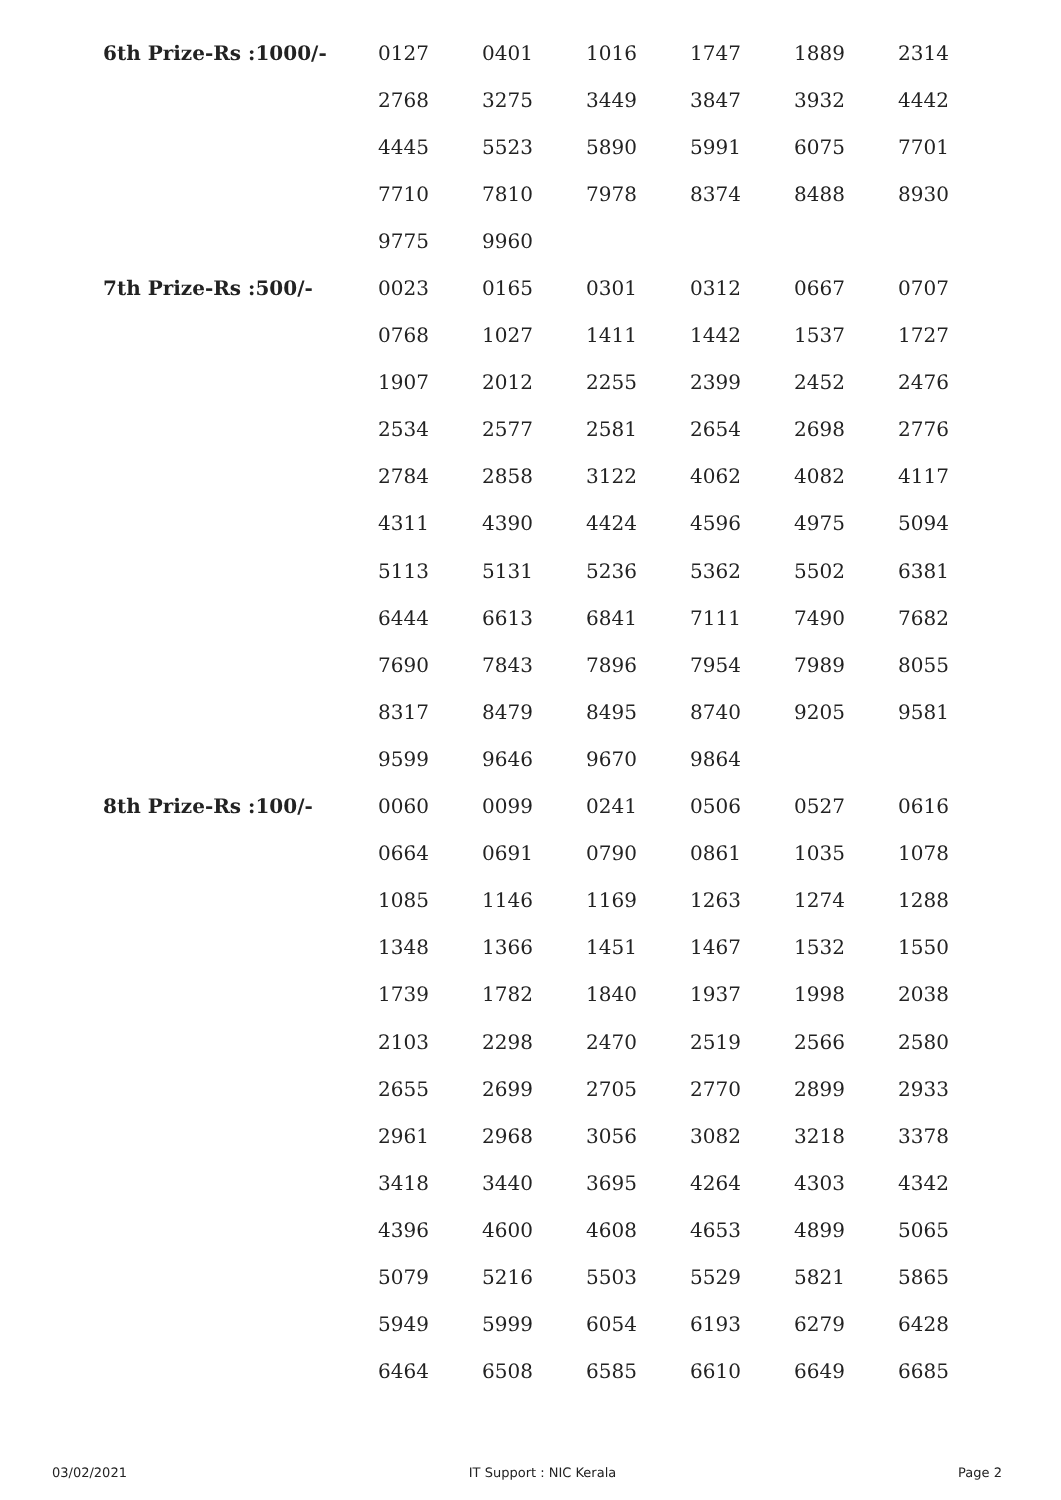| 6th Prize-Rs :1000/- | 0127 | 0401 | 1016 | 1747 | 1889 | 2314 |
| | 2768 | 3275 | 3449 | 3847 | 3932 | 4442 |
| | 4445 | 5523 | 5890 | 5991 | 6075 | 7701 |
| | 7710 | 7810 | 7978 | 8374 | 8488 | 8930 |
| | 9775 | 9960 | | | | |
| 7th Prize-Rs :500/- | 0023 | 0165 | 0301 | 0312 | 0667 | 0707 |
| | 0768 | 1027 | 1411 | 1442 | 1537 | 1727 |
| | 1907 | 2012 | 2255 | 2399 | 2452 | 2476 |
| | 2534 | 2577 | 2581 | 2654 | 2698 | 2776 |
| | 2784 | 2858 | 3122 | 4062 | 4082 | 4117 |
| | 4311 | 4390 | 4424 | 4596 | 4975 | 5094 |
| | 5113 | 5131 | 5236 | 5362 | 5502 | 6381 |
| | 6444 | 6613 | 6841 | 7111 | 7490 | 7682 |
| | 7690 | 7843 | 7896 | 7954 | 7989 | 8055 |
| | 8317 | 8479 | 8495 | 8740 | 9205 | 9581 |
| | 9599 | 9646 | 9670 | 9864 | | |
| 8th Prize-Rs :100/- | 0060 | 0099 | 0241 | 0506 | 0527 | 0616 |
| | 0664 | 0691 | 0790 | 0861 | 1035 | 1078 |
| | 1085 | 1146 | 1169 | 1263 | 1274 | 1288 |
| | 1348 | 1366 | 1451 | 1467 | 1532 | 1550 |
| | 1739 | 1782 | 1840 | 1937 | 1998 | 2038 |
| | 2103 | 2298 | 2470 | 2519 | 2566 | 2580 |
| | 2655 | 2699 | 2705 | 2770 | 2899 | 2933 |
| | 2961 | 2968 | 3056 | 3082 | 3218 | 3378 |
| | 3418 | 3440 | 3695 | 4264 | 4303 | 4342 |
| | 4396 | 4600 | 4608 | 4653 | 4899 | 5065 |
| | 5079 | 5216 | 5503 | 5529 | 5821 | 5865 |
| | 5949 | 5999 | 6054 | 6193 | 6279 | 6428 |
| | 6464 | 6508 | 6585 | 6610 | 6649 | 6685 |
03/02/2021 IT Support : NIC Kerala Page 2